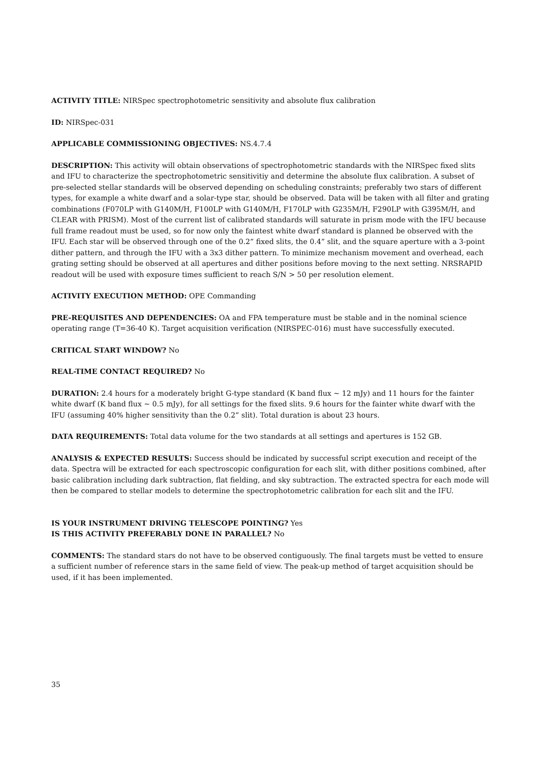ACTIVITY TITLE: NIRSpec spectrophotometric sensitivity and absolute flux calibration
ID: NIRSpec-031
APPLICABLE COMMISSIONING OBJECTIVES: NS.4.7.4
DESCRIPTION: This activity will obtain observations of spectrophotometric standards with the NIRSpec fixed slits and IFU to characterize the spectrophotometric sensitivitiy and determine the absolute flux calibration. A subset of pre-selected stellar standards will be observed depending on scheduling constraints; preferably two stars of different types, for example a white dwarf and a solar-type star, should be observed. Data will be taken with all filter and grating combinations (F070LP with G140M/H, F100LP with G140M/H, F170LP with G235M/H, F290LP with G395M/H, and CLEAR with PRISM). Most of the current list of calibrated standards will saturate in prism mode with the IFU because full frame readout must be used, so for now only the faintest white dwarf standard is planned be observed with the IFU. Each star will be observed through one of the 0.2” fixed slits, the 0.4” slit, and the square aperture with a 3-point dither pattern, and through the IFU with a 3x3 dither pattern. To minimize mechanism movement and overhead, each grating setting should be observed at all apertures and dither positions before moving to the next setting. NRSRAPID readout will be used with exposure times sufficient to reach S/N > 50 per resolution element.
ACTIVITY EXECUTION METHOD: OPE Commanding
PRE-REQUISITES AND DEPENDENCIES: OA and FPA temperature must be stable and in the nominal science operating range (T=36-40 K). Target acquisition verification (NIRSPEC-016) must have successfully executed.
CRITICAL START WINDOW? No
REAL-TIME CONTACT REQUIRED? No
DURATION: 2.4 hours for a moderately bright G-type standard (K band flux ~ 12 mJy) and 11 hours for the fainter white dwarf (K band flux ~ 0.5 mJy), for all settings for the fixed slits. 9.6 hours for the fainter white dwarf with the IFU (assuming 40% higher sensitivity than the 0.2” slit). Total duration is about 23 hours.
DATA REQUIREMENTS: Total data volume for the two standards at all settings and apertures is 152 GB.
ANALYSIS & EXPECTED RESULTS: Success should be indicated by successful script execution and receipt of the data. Spectra will be extracted for each spectroscopic configuration for each slit, with dither positions combined, after basic calibration including dark subtraction, flat fielding, and sky subtraction. The extracted spectra for each mode will then be compared to stellar models to determine the spectrophotometric calibration for each slit and the IFU.
IS YOUR INSTRUMENT DRIVING TELESCOPE POINTING? Yes
IS THIS ACTIVITY PREFERABLY DONE IN PARALLEL? No
COMMENTS: The standard stars do not have to be observed contiguously. The final targets must be vetted to ensure a sufficient number of reference stars in the same field of view. The peak-up method of target acquisition should be used, if it has been implemented.
35